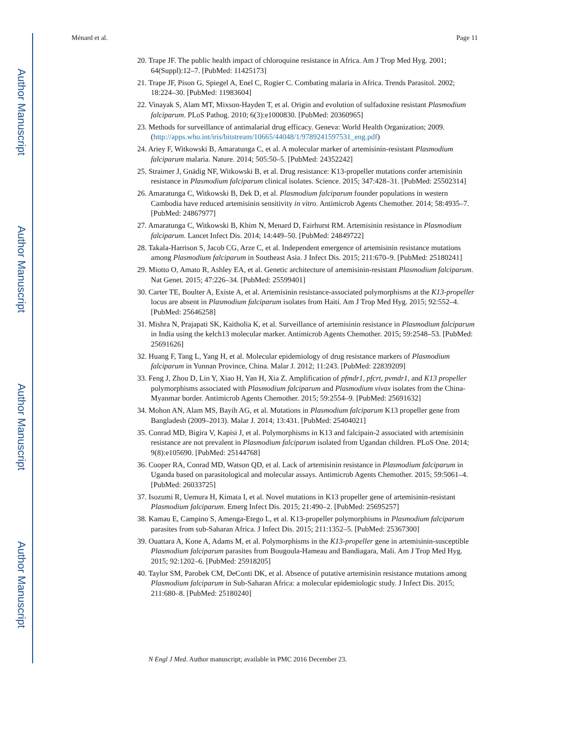Author Manuscript
Author Manuscript
Author Manuscript
Author Manuscript
Ménard et al. Page 11
20. Trape JF. The public health impact of chloroquine resistance in Africa. Am J Trop Med Hyg. 2001; 64(Suppl):12–7. [PubMed: 11425173]
21. Trape JF, Pison G, Spiegel A, Enel C, Rogier C. Combating malaria in Africa. Trends Parasitol. 2002; 18:224–30. [PubMed: 11983604]
22. Vinayak S, Alam MT, Mixson-Hayden T, et al. Origin and evolution of sulfadoxine resistant Plasmodium falciparum. PLoS Pathog. 2010; 6(3):e1000830. [PubMed: 20360965]
23. Methods for surveillance of antimalarial drug efficacy. Geneva: World Health Organization; 2009. (http://apps.who.int/iris/bitstream/10665/44048/1/9789241597531_eng.pdf)
24. Ariey F, Witkowski B, Amaratunga C, et al. A molecular marker of artemisinin-resistant Plasmodium falciparum malaria. Nature. 2014; 505:50–5. [PubMed: 24352242]
25. Straimer J, Gnädig NF, Witkowski B, et al. Drug resistance: K13-propeller mutations confer artemisinin resistance in Plasmodium falciparum clinical isolates. Science. 2015; 347:428–31. [PubMed: 25502314]
26. Amaratunga C, Witkowski B, Dek D, et al. Plasmodium falciparum founder populations in western Cambodia have reduced artemisinin sensitivity in vitro. Antimicrob Agents Chemother. 2014; 58:4935–7. [PubMed: 24867977]
27. Amaratunga C, Witkowski B, Khim N, Menard D, Fairhurst RM. Artemisinin resistance in Plasmodium falciparum. Lancet Infect Dis. 2014; 14:449–50. [PubMed: 24849722]
28. Takala-Harrison S, Jacob CG, Arze C, et al. Independent emergence of artemisinin resistance mutations among Plasmodium falciparum in Southeast Asia. J Infect Dis. 2015; 211:670–9. [PubMed: 25180241]
29. Miotto O, Amato R, Ashley EA, et al. Genetic architecture of artemisinin-resistant Plasmodium falciparum. Nat Genet. 2015; 47:226–34. [PubMed: 25599401]
30. Carter TE, Boulter A, Existe A, et al. Artemisinin resistance-associated polymorphisms at the K13-propeller locus are absent in Plasmodium falciparum isolates from Haiti. Am J Trop Med Hyg. 2015; 92:552–4. [PubMed: 25646258]
31. Mishra N, Prajapati SK, Kaitholia K, et al. Surveillance of artemisinin resistance in Plasmodium falciparum in India using the kelch13 molecular marker. Antimicrob Agents Chemother. 2015; 59:2548–53. [PubMed: 25691626]
32. Huang F, Tang L, Yang H, et al. Molecular epidemiology of drug resistance markers of Plasmodium falciparum in Yunnan Province, China. Malar J. 2012; 11:243. [PubMed: 22839209]
33. Feng J, Zhou D, Lin Y, Xiao H, Yan H, Xia Z. Amplification of pfmdr1, pfcrt, pvmdr1, and K13 propeller polymorphisms associated with Plasmodium falciparum and Plasmodium vivax isolates from the China-Myanmar border. Antimicrob Agents Chemother. 2015; 59:2554–9. [PubMed: 25691632]
34. Mohon AN, Alam MS, Bayih AG, et al. Mutations in Plasmodium falciparum K13 propeller gene from Bangladesh (2009–2013). Malar J. 2014; 13:431. [PubMed: 25404021]
35. Conrad MD, Bigira V, Kapisi J, et al. Polymorphisms in K13 and falcipain-2 associated with artemisinin resistance are not prevalent in Plasmodium falciparum isolated from Ugandan children. PLoS One. 2014; 9(8):e105690. [PubMed: 25144768]
36. Cooper RA, Conrad MD, Watson QD, et al. Lack of artemisinin resistance in Plasmodium falciparum in Uganda based on parasitological and molecular assays. Antimicrob Agents Chemother. 2015; 59:5061–4. [PubMed: 26033725]
37. Isozumi R, Uemura H, Kimata I, et al. Novel mutations in K13 propeller gene of artemisinin-resistant Plasmodium falciparum. Emerg Infect Dis. 2015; 21:490–2. [PubMed: 25695257]
38. Kamau E, Campino S, Amenga-Etego L, et al. K13-propeller polymorphisms in Plasmodium falciparum parasites from sub-Saharan Africa. J Infect Dis. 2015; 211:1352–5. [PubMed: 25367300]
39. Ouattara A, Kone A, Adams M, et al. Polymorphisms in the K13-propeller gene in artemisinin-susceptible Plasmodium falciparum parasites from Bougoula-Hameau and Bandiagara, Mali. Am J Trop Med Hyg. 2015; 92:1202–6. [PubMed: 25918205]
40. Taylor SM, Parobek CM, DeConti DK, et al. Absence of putative artemisinin resistance mutations among Plasmodium falciparum in Sub-Saharan Africa: a molecular epidemiologic study. J Infect Dis. 2015; 211:680–8. [PubMed: 25180240]
N Engl J Med. Author manuscript; available in PMC 2016 December 23.